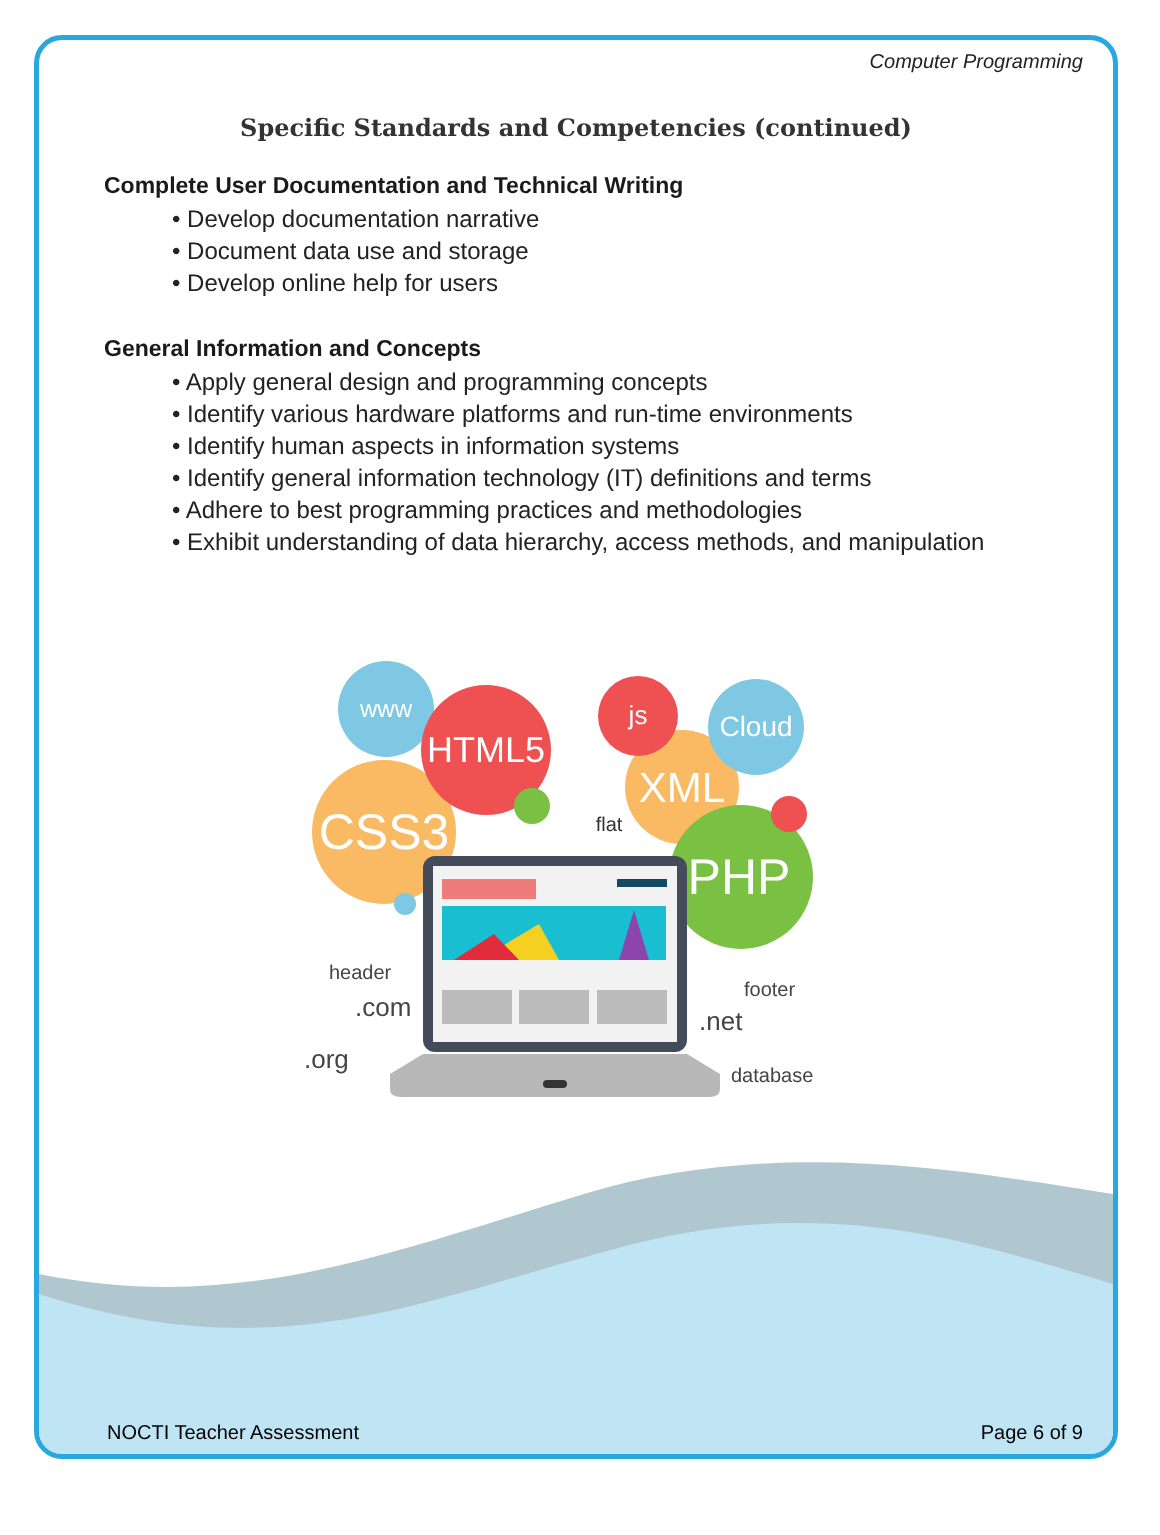Computer Programming
Specific Standards and Competencies (continued)
Complete User Documentation and Technical Writing
• Develop documentation narrative
• Document data use and storage
• Develop online help for users
General Information and Concepts
• Apply general design and programming concepts
• Identify various hardware platforms and run-time environments
• Identify human aspects in information systems
• Identify general information technology (IT) definitions and terms
• Adhere to best programming practices and methodologies
• Exhibit understanding of data hierarchy, access methods, and manipulation
www
CSS3
HTML5
XML
js
Cloud
PHP
flat
header
.com
.org
footer
.net
database
NOCTI Teacher Assessment Page 6 of 9